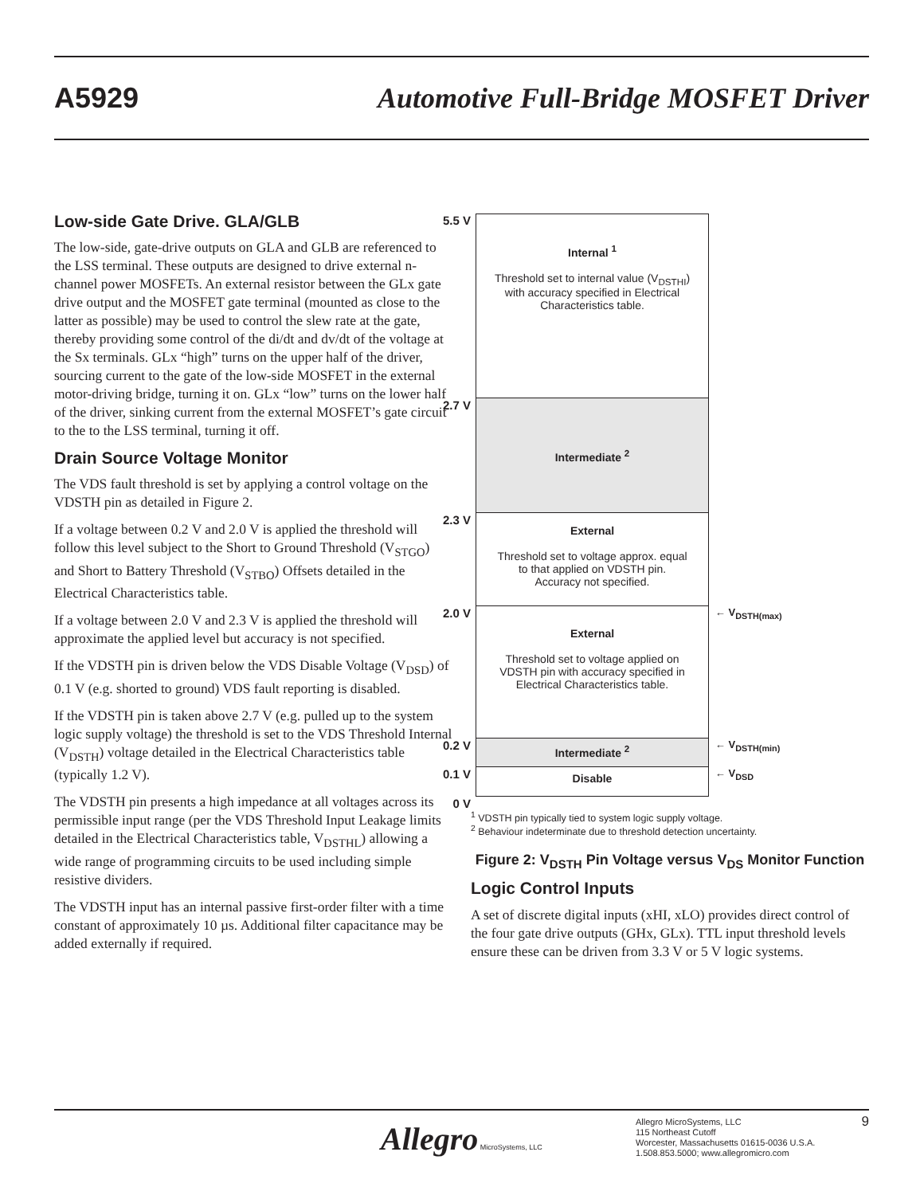A5929 Automotive Full-Bridge MOSFET Driver
Low-side Gate Drive. GLA/GLB
The low-side, gate-drive outputs on GLA and GLB are referenced to the LSS terminal. These outputs are designed to drive external n-channel power MOSFETs. An external resistor between the GLx gate drive output and the MOSFET gate terminal (mounted as close to the latter as possible) may be used to control the slew rate at the gate, thereby providing some control of the di/dt and dv/dt of the voltage at the Sx terminals. GLx “high” turns on the upper half of the driver, sourcing current to the gate of the low-side MOSFET in the external motor-driving bridge, turning it on. GLx “low” turns on the lower half of the driver, sinking current from the external MOSFET’s gate circuit to the to the LSS terminal, turning it off.
Drain Source Voltage Monitor
The VDS fault threshold is set by applying a control voltage on the VDSTH pin as detailed in Figure 2.
If a voltage between 0.2 V and 2.0 V is applied the threshold will follow this level subject to the Short to Ground Threshold (V<sub>STGO</sub>) and Short to Battery Threshold (V<sub>STBO</sub>) Offsets detailed in the Electrical Characteristics table.
If a voltage between 2.0 V and 2.3 V is applied the threshold will approximate the applied level but accuracy is not specified.
If the VDSTH pin is driven below the VDS Disable Voltage (V<sub>DSD</sub>) of 0.1 V (e.g. shorted to ground) VDS fault reporting is disabled.
If the VDSTH pin is taken above 2.7 V (e.g. pulled up to the system logic supply voltage) the threshold is set to the VDS Threshold Internal (V<sub>DSTH</sub>) voltage detailed in the Electrical Characteristics table (typically 1.2 V).
The VDSTH pin presents a high impedance at all voltages across its permissible input range (per the VDS Threshold Input Leakage limits detailed in the Electrical Characteristics table, V<sub>DSTHL</sub>) allowing a wide range of programming circuits to be used including simple resistive dividers.
The VDSTH input has an internal passive first-order filter with a time constant of approximately 10 µs. Additional filter capacitance may be added externally if required.
5.5 V
Internal <sup>1</sup>
Threshold set to internal value (V<sub>DSTHI</sub>)
with accuracy specified in Electrical
Characteristics table.
2.7 V
Intermediate <sup>2</sup>
2.3 V
External
Threshold set to voltage approx. equal
to that applied on VDSTH pin.
Accuracy not specified.
2.0 V
External
Threshold set to voltage applied on
VDSTH pin with accuracy specified in
Electrical Characteristics table.
← V<sub>DSTH(max)</sub>
0.2 V
Intermediate <sup>2</sup>
← V<sub>DSTH(min)</sub>
0.1 V
Disable
← V<sub>DSD</sub>
0 V
<sup>1</sup> VDSTH pin typically tied to system logic supply voltage.
<sup>2</sup> Behaviour indeterminate due to threshold detection uncertainty.
Figure 2: V<sub>DSTH</sub> Pin Voltage versus V<sub>DS</sub> Monitor Function
Logic Control Inputs
A set of discrete digital inputs (xHI, xLO) provides direct control of the four gate drive outputs (GHx, GLx). TTL input threshold levels ensure these can be driven from 3.3 V or 5 V logic systems.
Allegro MicroSystems, LLC
Allegro MicroSystems, LLC
115 Northeast Cutoff
Worcester, Massachusetts 01615-0036 U.S.A.
1.508.853.5000; www.allegromicro.com
9